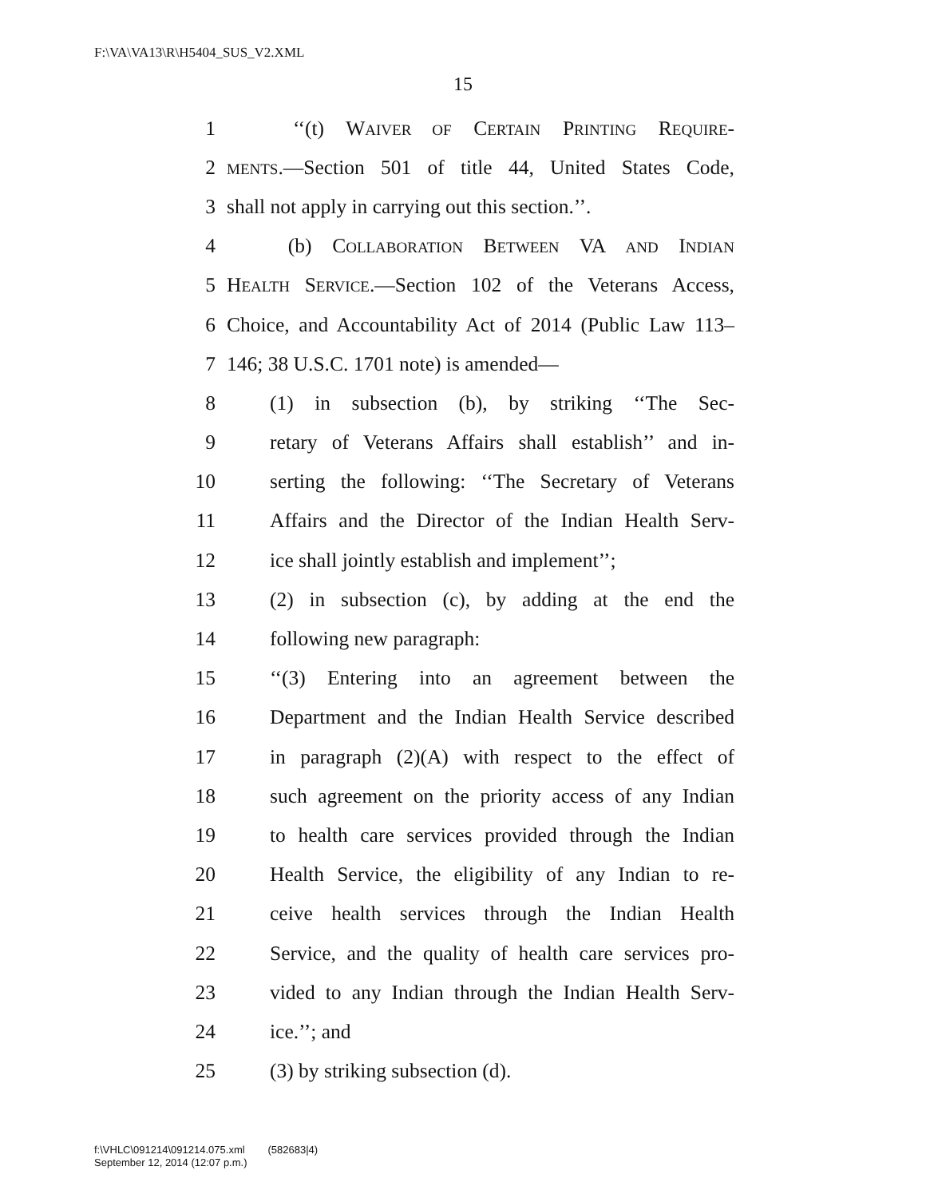F:\VA\VA13\R\H5404_SUS_V2.XML
15
1 ‘‘(t) WAIVER OF CERTAIN PRINTING REQUIRE-
2 MENTS.—Section 501 of title 44, United States Code,
3 shall not apply in carrying out this section.’’.
4 (b) COLLABORATION BETWEEN VA AND INDIAN
5 HEALTH SERVICE.—Section 102 of the Veterans Access,
6 Choice, and Accountability Act of 2014 (Public Law 113–
7 146; 38 U.S.C. 1701 note) is amended—
8 (1) in subsection (b), by striking ‘‘The Sec-
9 retary of Veterans Affairs shall establish’’ and in-
10 serting the following: ‘‘The Secretary of Veterans
11 Affairs and the Director of the Indian Health Serv-
12 ice shall jointly establish and implement’’;
13 (2) in subsection (c), by adding at the end the
14 following new paragraph:
15 ‘‘(3) Entering into an agreement between the
16 Department and the Indian Health Service described
17 in paragraph (2)(A) with respect to the effect of
18 such agreement on the priority access of any Indian
19 to health care services provided through the Indian
20 Health Service, the eligibility of any Indian to re-
21 ceive health services through the Indian Health
22 Service, and the quality of health care services pro-
23 vided to any Indian through the Indian Health Serv-
24 ice.’’; and
25 (3) by striking subsection (d).
f:\VHLC\091214\091214.075.xml (582683|4)
September 12, 2014 (12:07 p.m.)